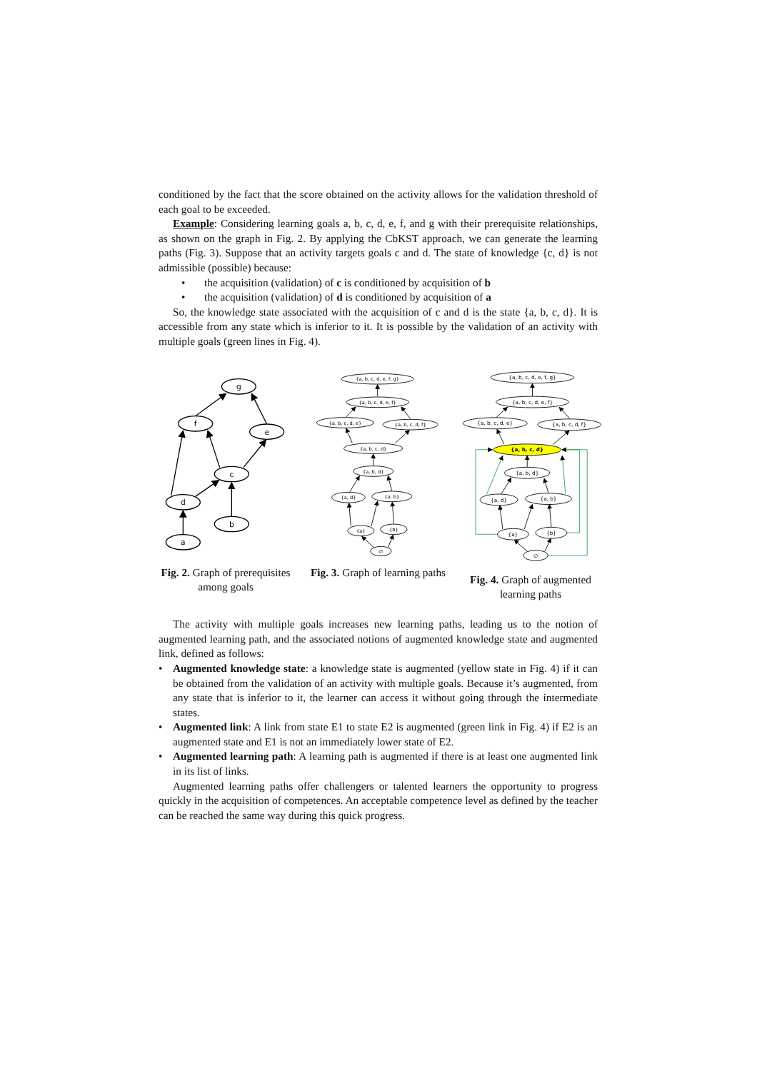conditioned by the fact that the score obtained on the activity allows for the validation threshold of each goal to be exceeded.
Example: Considering learning goals a, b, c, d, e, f, and g with their prerequisite relationships, as shown on the graph in Fig. 2. By applying the CbKST approach, we can generate the learning paths (Fig. 3). Suppose that an activity targets goals c and d. The state of knowledge {c, d} is not admissible (possible) because:
• the acquisition (validation) of c is conditioned by acquisition of b
• the acquisition (validation) of d is conditioned by acquisition of a
So, the knowledge state associated with the acquisition of c and d is the state {a, b, c, d}. It is accessible from any state which is inferior to it. It is possible by the validation of an activity with multiple goals (green lines in Fig. 4).
g
f
e
c
d
b
a
Fig. 2. Graph of prerequisites among goals
{a, b, c, d, e, f, g}
{a, b, c, d, e, f}
{a, b, c, d, e}
{a, b, c, d, f}
{a, b, c, d}
{a, b, d}
{a, d}
{a, b}
{a}
{b}
∅
Fig. 3. Graph of learning paths
{a, b, c, d, e, f, g}
{a, b, c, d, e, f}
{a, b, c, d, e}
{a, b, c, d, f}
{a, b, c, d}
{a, b, d}
{a, d}
{a, b}
{a}
{b}
∅
Fig. 4. Graph of augmented learning paths
The activity with multiple goals increases new learning paths, leading us to the notion of augmented learning path, and the associated notions of augmented knowledge state and augmented link, defined as follows:
• Augmented knowledge state: a knowledge state is augmented (yellow state in Fig. 4) if it can be obtained from the validation of an activity with multiple goals. Because it’s augmented, from any state that is inferior to it, the learner can access it without going through the intermediate states.
• Augmented link: A link from state E1 to state E2 is augmented (green link in Fig. 4) if E2 is an augmented state and E1 is not an immediately lower state of E2.
• Augmented learning path: A learning path is augmented if there is at least one augmented link in its list of links.
Augmented learning paths offer challengers or talented learners the opportunity to progress quickly in the acquisition of competences. An acceptable competence level as defined by the teacher can be reached the same way during this quick progress.